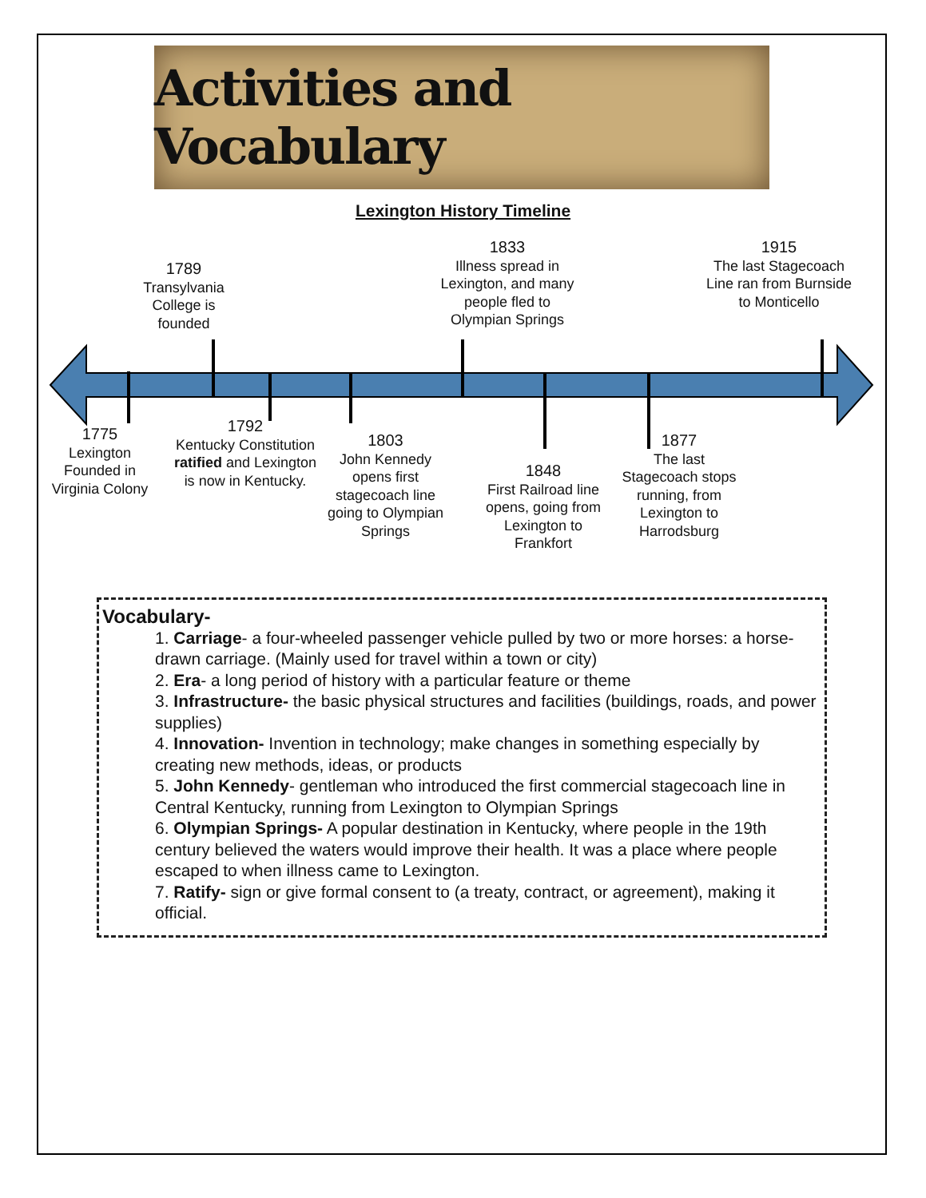Activities and Vocabulary
Lexington History Timeline
1789
Transylvania College is founded
1833
Illness spread in Lexington, and many people fled to Olympian Springs
1915
The last Stagecoach Line ran from Burnside to Monticello
1775
Lexington Founded in Virginia Colony
1792
Kentucky Constitution ratified and Lexington is now in Kentucky.
1803
John Kennedy opens first stagecoach line going to Olympian Springs
1848
First Railroad line opens, going from Lexington to Frankfort
1877
The last Stagecoach stops running, from Lexington to Harrodsburg
Vocabulary-
1. Carriage- a four-wheeled passenger vehicle pulled by two or more horses: a horse-drawn carriage. (Mainly used for travel within a town or city)
2. Era- a long period of history with a particular feature or theme
3. Infrastructure- the basic physical structures and facilities (buildings, roads, and power supplies)
4. Innovation- Invention in technology; make changes in something especially by creating new methods, ideas, or products
5. John Kennedy- gentleman who introduced the first commercial stagecoach line in Central Kentucky, running from Lexington to Olympian Springs
6. Olympian Springs- A popular destination in Kentucky, where people in the 19th century believed the waters would improve their health. It was a place where people escaped to when illness came to Lexington.
7. Ratify- sign or give formal consent to (a treaty, contract, or agreement), making it official.